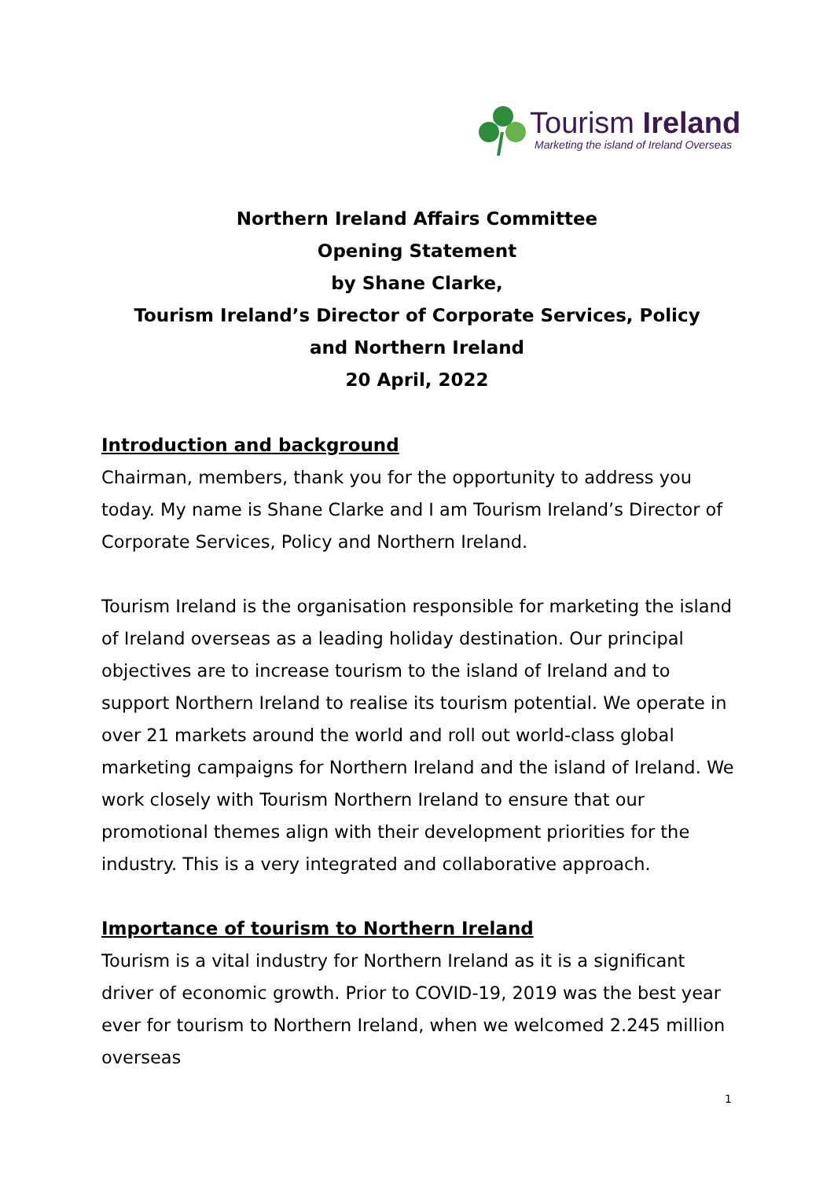Tourism Ireland
Marketing the island of Ireland Overseas
Northern Ireland Affairs Committee
Opening Statement
by Shane Clarke,
Tourism Ireland’s Director of Corporate Services, Policy
and Northern Ireland
20 April, 2022
Introduction and background
Chairman, members, thank you for the opportunity to address you today. My name is Shane Clarke and I am Tourism Ireland’s Director of Corporate Services, Policy and Northern Ireland.
Tourism Ireland is the organisation responsible for marketing the island of Ireland overseas as a leading holiday destination. Our principal objectives are to increase tourism to the island of Ireland and to support Northern Ireland to realise its tourism potential. We operate in over 21 markets around the world and roll out world-class global marketing campaigns for Northern Ireland and the island of Ireland. We work closely with Tourism Northern Ireland to ensure that our promotional themes align with their development priorities for the industry. This is a very integrated and collaborative approach.
Importance of tourism to Northern Ireland
Tourism is a vital industry for Northern Ireland as it is a significant driver of economic growth. Prior to COVID-19, 2019 was the best year ever for tourism to Northern Ireland, when we welcomed 2.245 million overseas
1